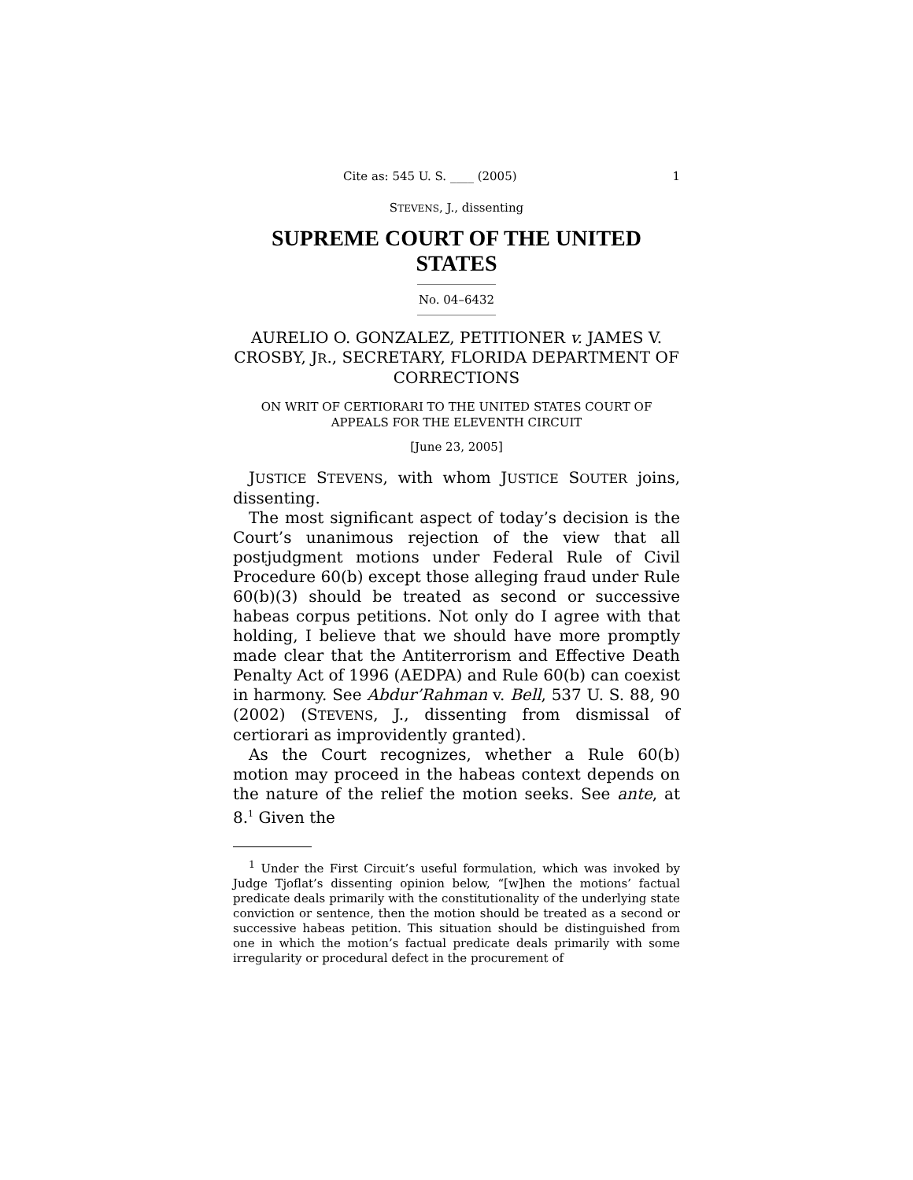Cite as: 545 U. S. ____ (2005) 1
STEVENS, J., dissenting
SUPREME COURT OF THE UNITED STATES
No. 04–6432
AURELIO O. GONZALEZ, PETITIONER v. JAMES V. CROSBY, JR., SECRETARY, FLORIDA DEPARTMENT OF CORRECTIONS
ON WRIT OF CERTIORARI TO THE UNITED STATES COURT OF APPEALS FOR THE ELEVENTH CIRCUIT
[June 23, 2005]
JUSTICE STEVENS, with whom JUSTICE SOUTER joins, dissenting.
The most significant aspect of today’s decision is the Court’s unanimous rejection of the view that all postjudgment motions under Federal Rule of Civil Procedure 60(b) except those alleging fraud under Rule 60(b)(3) should be treated as second or successive habeas corpus petitions. Not only do I agree with that holding, I believe that we should have more promptly made clear that the Antiterrorism and Effective Death Penalty Act of 1996 (AEDPA) and Rule 60(b) can coexist in harmony. See Abdur’Rahman v. Bell, 537 U. S. 88, 90 (2002) (STEVENS, J., dissenting from dismissal of certiorari as improvidently granted).
As the Court recognizes, whether a Rule 60(b) motion may proceed in the habeas context depends on the nature of the relief the motion seeks. See ante, at 8.<sup>1</sup> Given the
<sup>1</sup> Under the First Circuit’s useful formulation, which was invoked by Judge Tjoflat’s dissenting opinion below, “[w]hen the motions’ factual predicate deals primarily with the constitutionality of the underlying state conviction or sentence, then the motion should be treated as a second or successive habeas petition. This situation should be distinguished from one in which the motion’s factual predicate deals primarily with some irregularity or procedural defect in the procurement of